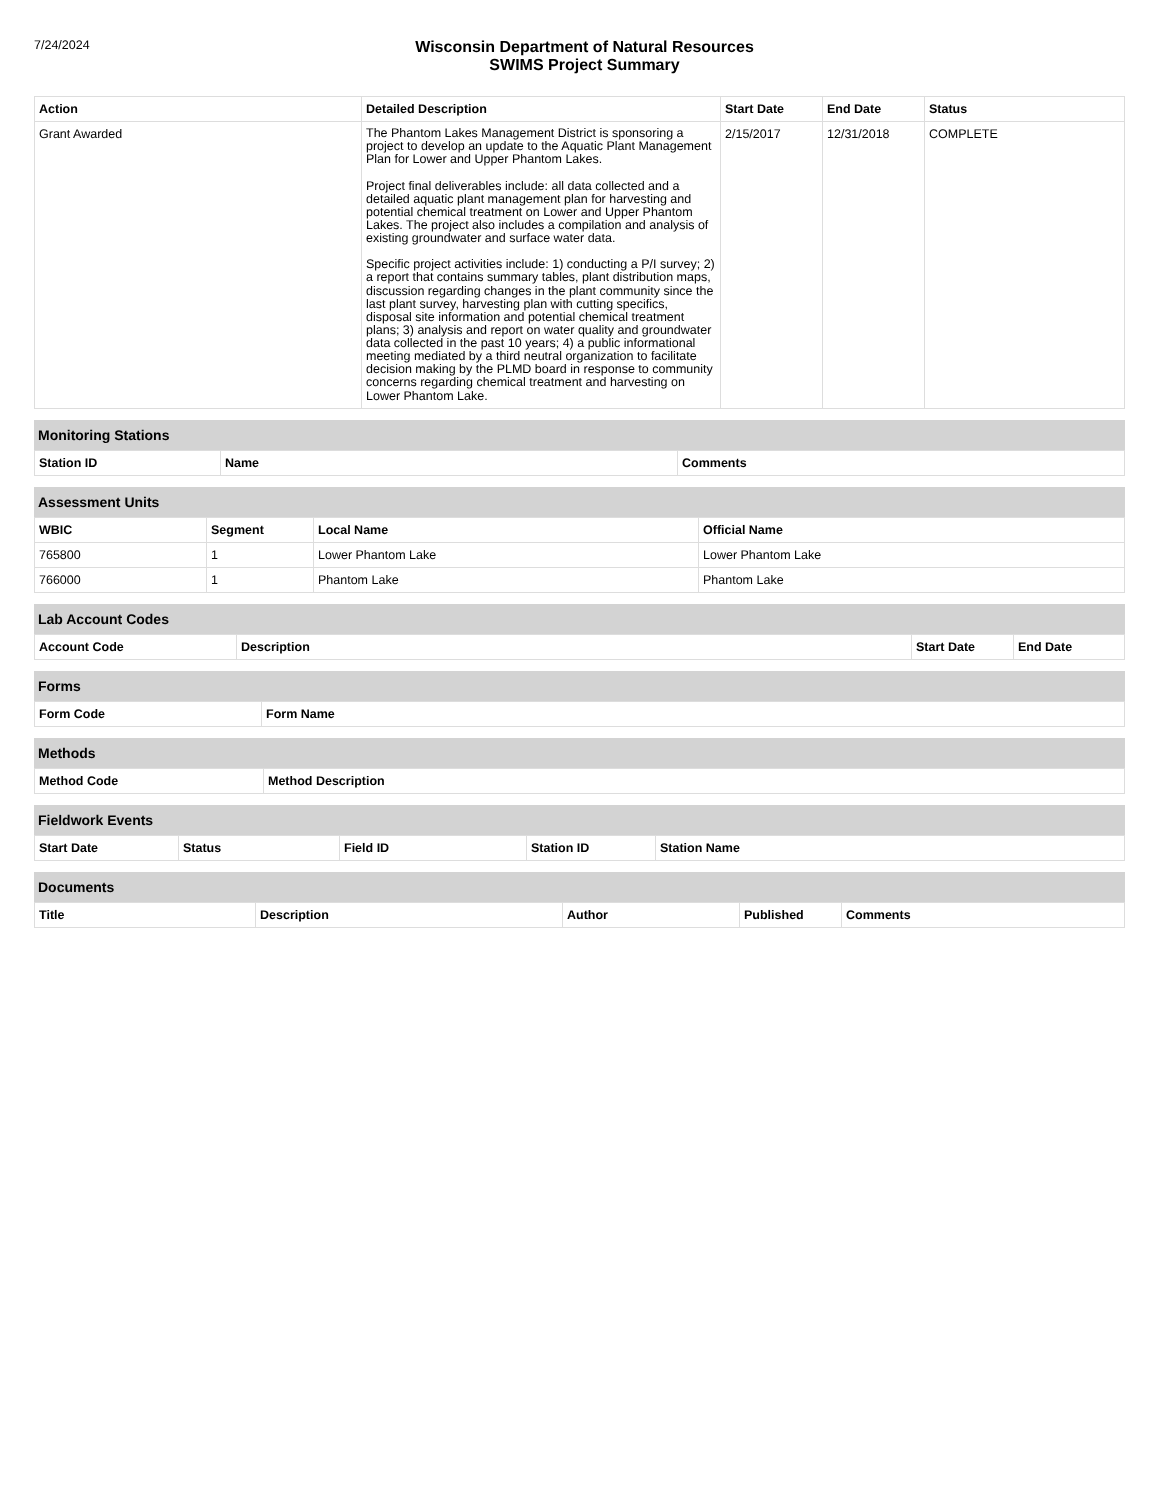7/24/2024
Wisconsin Department of Natural Resources
SWIMS Project Summary
| Action | Detailed Description | Start Date | End Date | Status |
| --- | --- | --- | --- | --- |
| Grant Awarded | The Phantom Lakes Management District is sponsoring a project to develop an update to the Aquatic Plant Management Plan for Lower and Upper Phantom Lakes. Project final deliverables include: all data collected and a detailed aquatic plant management plan for harvesting and potential chemical treatment on Lower and Upper Phantom Lakes. The project also includes a compilation and analysis of existing groundwater and surface water data. Specific project activities include: 1) conducting a P/I survey; 2) a report that contains summary tables, plant distribution maps, discussion regarding changes in the plant community since the last plant survey, harvesting plan with cutting specifics, disposal site information and potential chemical treatment plans; 3) analysis and report on water quality and groundwater data collected in the past 10 years; 4) a public informational meeting mediated by a third neutral organization to facilitate decision making by the PLMD board in response to community concerns regarding chemical treatment and harvesting on Lower Phantom Lake. | 2/15/2017 | 12/31/2018 | COMPLETE |
Monitoring Stations
| Station ID | Name | Comments |
| --- | --- | --- |
Assessment Units
| WBIC | Segment | Local Name | Official Name |
| --- | --- | --- | --- |
| 765800 | 1 | Lower Phantom Lake | Lower Phantom Lake |
| 766000 | 1 | Phantom Lake | Phantom Lake |
Lab Account Codes
| Account Code | Description | Start Date | End Date |
| --- | --- | --- | --- |
Forms
| Form Code | Form Name |
| --- | --- |
Methods
| Method Code | Method Description |
| --- | --- |
Fieldwork Events
| Start Date | Status | Field ID | Station ID | Station Name |
| --- | --- | --- | --- | --- |
Documents
| Title | Description | Author | Published | Comments |
| --- | --- | --- | --- | --- |